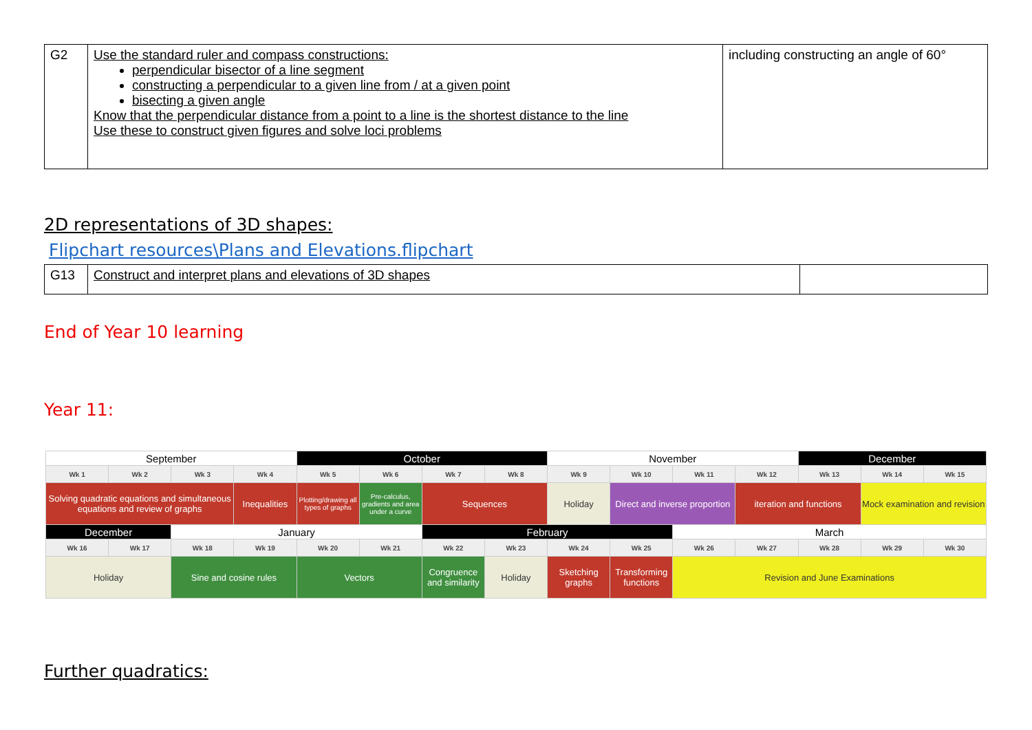| G2 | Use the standard ruler and compass constructions: perpendicular bisector of a line segment constructing a perpendicular to a given line from / at a given point bisecting a given angle Know that the perpendicular distance from a point to a line is the shortest distance to the line Use these to construct given figures and solve loci problems | including constructing an angle of 60° |
2D representations of 3D shapes:
Flipchart resources\Plans and Elevations.flipchart
| G13 | Construct and interpret plans and elevations of 3D shapes | |
End of Year 10 learning
Year 11:
| September | | | | October | | | | November | | | | December | | |
| Wk 1 | Wk 2 | Wk 3 | Wk 4 | Wk 5 | Wk 6 | Wk 7 | Wk 8 | Wk 9 | Wk 10 | Wk 11 | Wk 12 | Wk 13 | Wk 14 | Wk 15 |
| Solving quadratic equations and simultaneous equations and review of graphs | | | Inequalities | Plotting/drawing all types of graphs | Pre-calculus, gradients and area under a curve | Sequences | | Holiday | Direct and inverse proportion | | iteration and functions | | Mock examination and revision | |
| December | | January | | | | February | | | | March | | | | |
| Wk 16 | Wk 17 | Wk 18 | Wk 19 | Wk 20 | Wk 21 | Wk 22 | Wk 23 | Wk 24 | Wk 25 | Wk 26 | Wk 27 | Wk 28 | Wk 29 | Wk 30 |
| Holiday | | Sine and cosine rules | | Vectors | | Congruence and similarity | Holiday | Sketching graphs | Transforming functions | Revision and June Examinations | | | | |
Further quadratics: